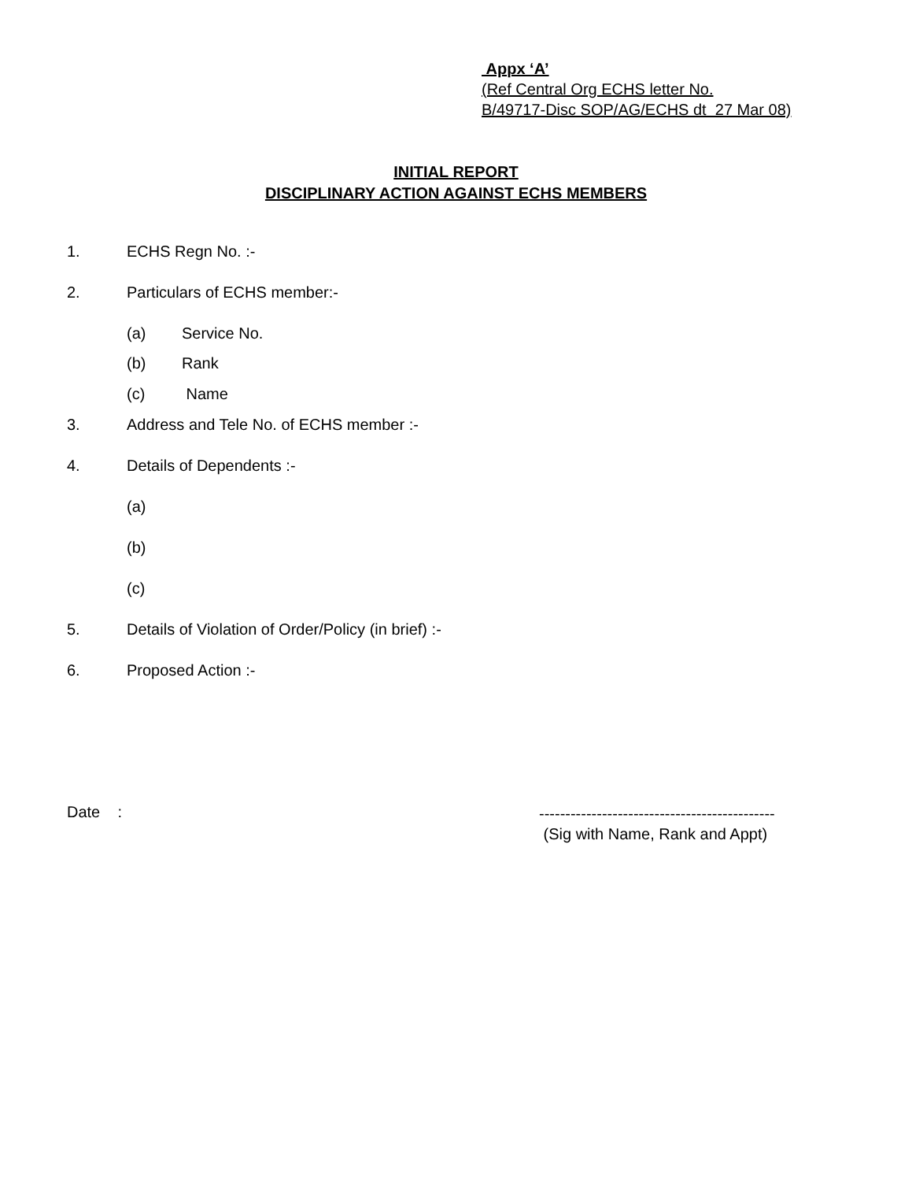Appx ‘A’
(Ref Central Org ECHS letter No.
B/49717-Disc SOP/AG/ECHS dt 27 Mar 08)
INITIAL REPORT
DISCIPLINARY ACTION AGAINST ECHS MEMBERS
1. ECHS Regn No. :-
2. Particulars of ECHS member:-
(a) Service No.
(b) Rank
(c) Name
3. Address and Tele No. of ECHS member :-
4. Details of Dependents :-
(a)
(b)
(c)
5. Details of Violation of Order/Policy (in brief) :-
6. Proposed Action :-
Date :
---------------------------------------------
(Sig with Name, Rank and Appt)